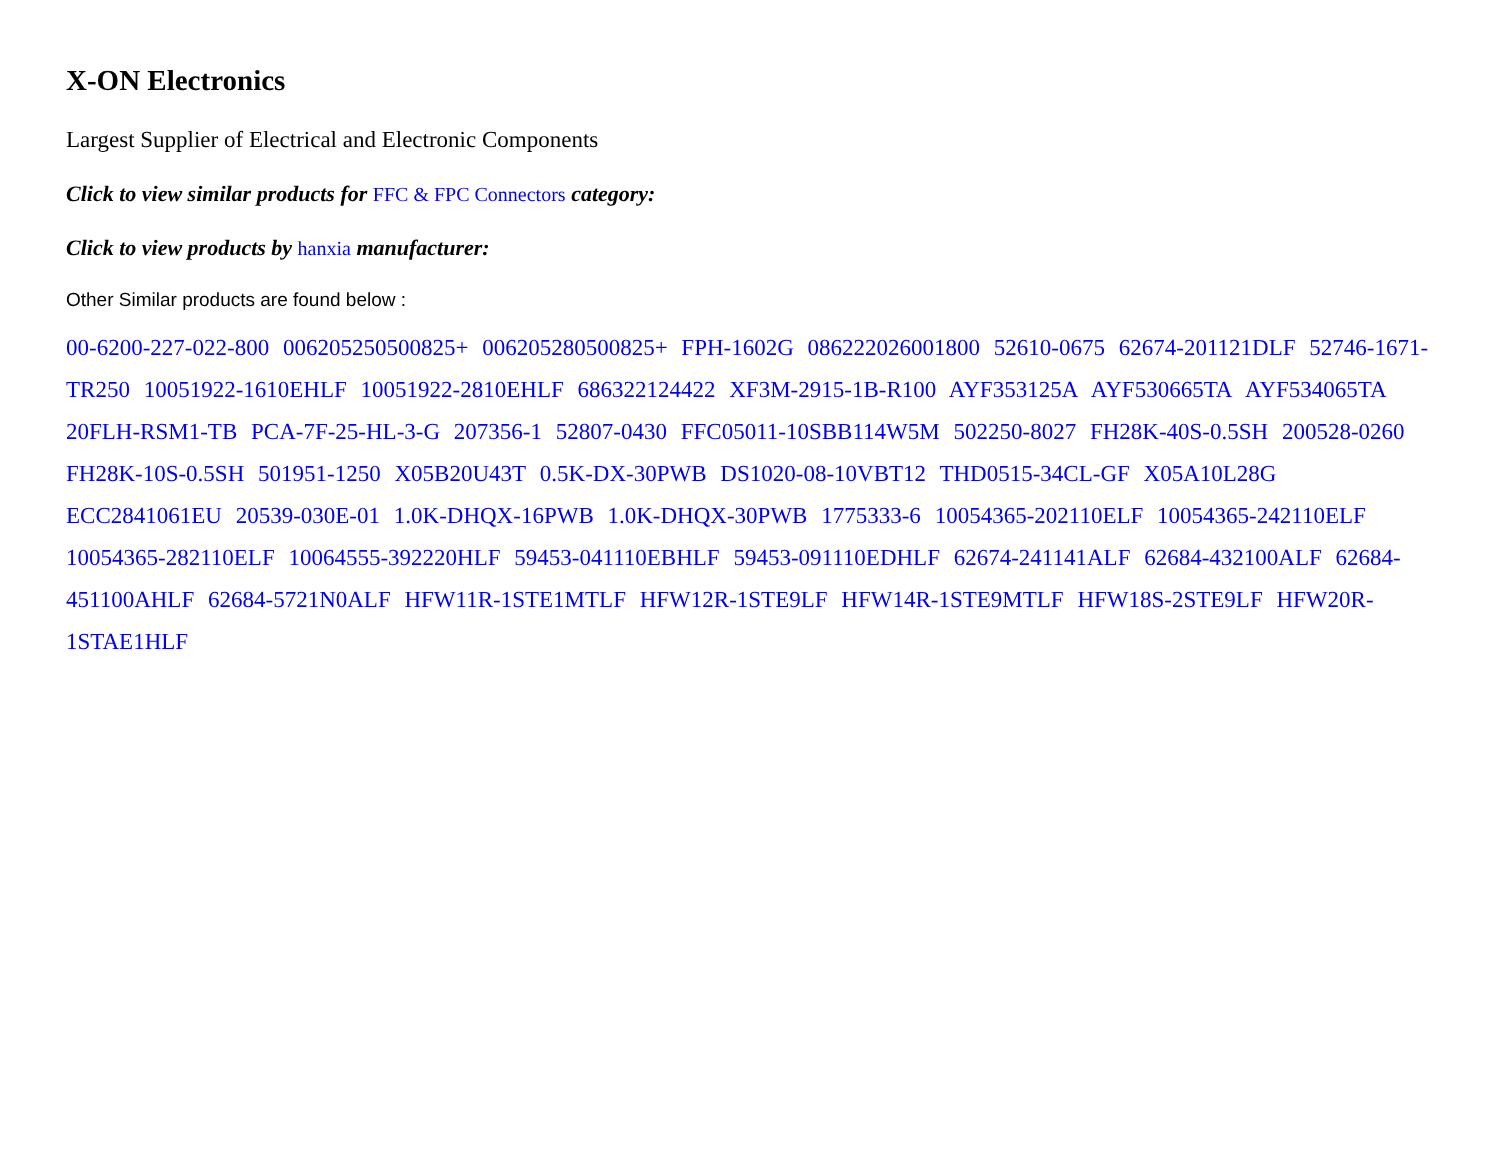X-ON Electronics
Largest Supplier of Electrical and Electronic Components
Click to view similar products for FFC & FPC Connectors category:
Click to view products by hanxia manufacturer:
Other Similar products are found below :
00-6200-227-022-800 006205250500825+ 006205280500825+ FPH-1602G 086222026001800 52610-0675 62674-201121DLF 52746-1671-TR250 10051922-1610EHLF 10051922-2810EHLF 686322124422 XF3M-2915-1B-R100 AYF353125A AYF530665TA AYF534065TA 20FLH-RSM1-TB PCA-7F-25-HL-3-G 207356-1 52807-0430 FFC05011-10SBB114W5M 502250-8027 FH28K-40S-0.5SH 200528-0260 FH28K-10S-0.5SH 501951-1250 X05B20U43T 0.5K-DX-30PWB DS1020-08-10VBT12 THD0515-34CL-GF X05A10L28G ECC2841061EU 20539-030E-01 1.0K-DHQX-16PWB 1.0K-DHQX-30PWB 1775333-6 10054365-202110ELF 10054365-242110ELF 10054365-282110ELF 10064555-392220HLF 59453-041110EBHLF 59453-091110EDHLF 62674-241141ALF 62684-432100ALF 62684-451100AHLF 62684-5721N0ALF HFW11R-1STE1MTLF HFW12R-1STE9LF HFW14R-1STE9MTLF HFW18S-2STE9LF HFW20R-1STAE1HLF